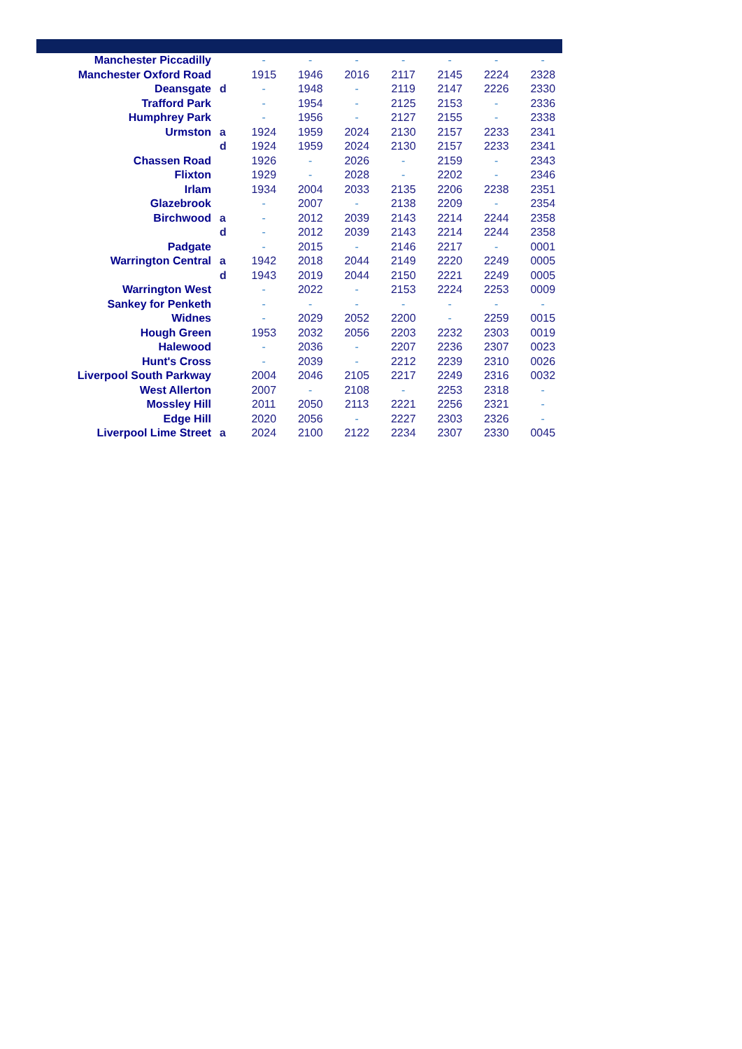| Manchester Piccadilly | | - | - | - | - | - | - | - |
| Manchester Oxford Road | | 1915 | 1946 | 2016 | 2117 | 2145 | 2224 | 2328 |
| Deansgate | d | - | 1948 | - | 2119 | 2147 | 2226 | 2330 |
| Trafford Park | | - | 1954 | - | 2125 | 2153 | - | 2336 |
| Humphrey Park | | - | 1956 | - | 2127 | 2155 | - | 2338 |
| Urmston | a | 1924 | 1959 | 2024 | 2130 | 2157 | 2233 | 2341 |
| | d | 1924 | 1959 | 2024 | 2130 | 2157 | 2233 | 2341 |
| Chassen Road | | 1926 | - | 2026 | - | 2159 | - | 2343 |
| Flixton | | 1929 | - | 2028 | - | 2202 | - | 2346 |
| Irlam | | 1934 | 2004 | 2033 | 2135 | 2206 | 2238 | 2351 |
| Glazebrook | | - | 2007 | - | 2138 | 2209 | - | 2354 |
| Birchwood | a | - | 2012 | 2039 | 2143 | 2214 | 2244 | 2358 |
| | d | - | 2012 | 2039 | 2143 | 2214 | 2244 | 2358 |
| Padgate | | - | 2015 | - | 2146 | 2217 | - | 0001 |
| Warrington Central | a | 1942 | 2018 | 2044 | 2149 | 2220 | 2249 | 0005 |
| | d | 1943 | 2019 | 2044 | 2150 | 2221 | 2249 | 0005 |
| Warrington West | | - | 2022 | - | 2153 | 2224 | 2253 | 0009 |
| Sankey for Penketh | | - | - | - | - | - | - | - |
| Widnes | | - | 2029 | 2052 | 2200 | - | 2259 | 0015 |
| Hough Green | | 1953 | 2032 | 2056 | 2203 | 2232 | 2303 | 0019 |
| Halewood | | - | 2036 | - | 2207 | 2236 | 2307 | 0023 |
| Hunt's Cross | | - | 2039 | - | 2212 | 2239 | 2310 | 0026 |
| Liverpool South Parkway | | 2004 | 2046 | 2105 | 2217 | 2249 | 2316 | 0032 |
| West Allerton | | 2007 | - | 2108 | - | 2253 | 2318 | - |
| Mossley Hill | | 2011 | 2050 | 2113 | 2221 | 2256 | 2321 | - |
| Edge Hill | | 2020 | 2056 | - | 2227 | 2303 | 2326 | - |
| Liverpool Lime Street | a | 2024 | 2100 | 2122 | 2234 | 2307 | 2330 | 0045 |